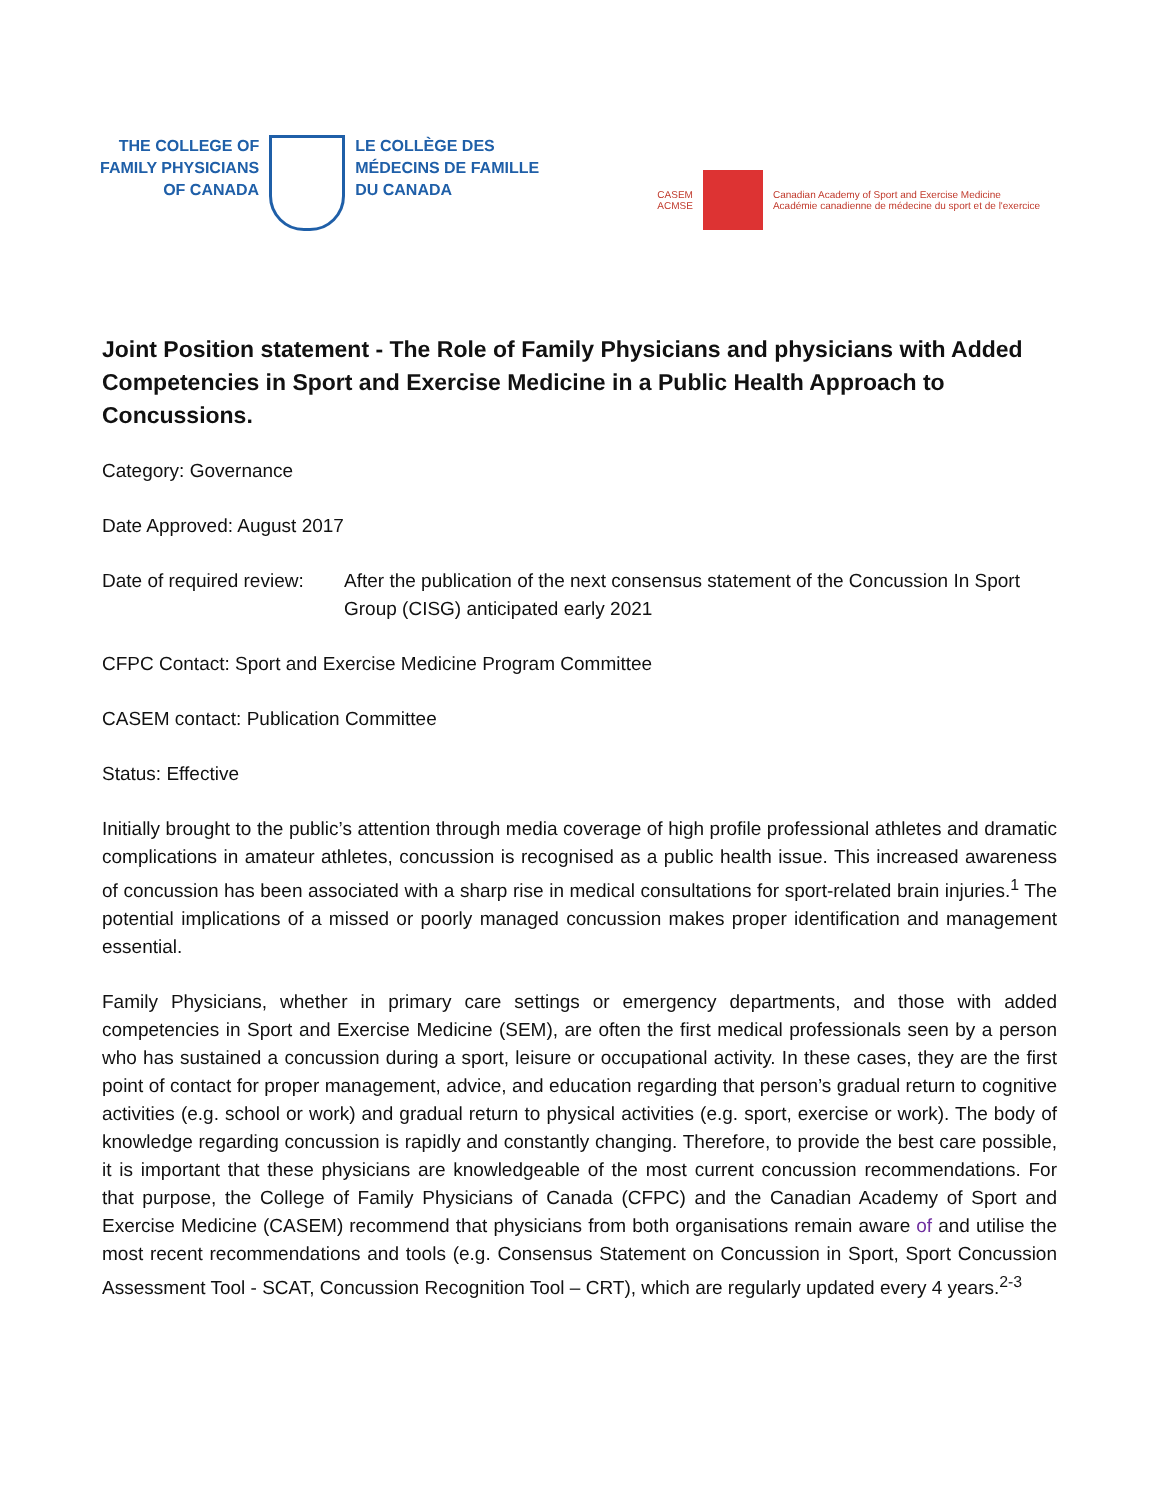THE COLLEGE OF
FAMILY PHYSICIANS
OF CANADA
LE COLLÈGE DES
MÉDECINS DE FAMILLE
DU CANADA
CASEM
ACMSE
Canadian Academy of Sport and Exercise Medicine
Académie canadienne de médecine du sport et de l'exercice
Joint Position statement - The Role of Family Physicians and physicians with Added Competencies in Sport and Exercise Medicine in a Public Health Approach to Concussions.
Category: Governance
Date Approved: August 2017
Date of required review: After the publication of the next consensus statement of the Concussion In Sport Group (CISG) anticipated early 2021
CFPC Contact: Sport and Exercise Medicine Program Committee
CASEM contact: Publication Committee
Status: Effective
Initially brought to the public’s attention through media coverage of high profile professional athletes and dramatic complications in amateur athletes, concussion is recognised as a public health issue. This increased awareness of concussion has been associated with a sharp rise in medical consultations for sport-related brain injuries.<sup>1</sup> The potential implications of a missed or poorly managed concussion makes proper identification and management essential.
Family Physicians, whether in primary care settings or emergency departments, and those with added competencies in Sport and Exercise Medicine (SEM), are often the first medical professionals seen by a person who has sustained a concussion during a sport, leisure or occupational activity. In these cases, they are the first point of contact for proper management, advice, and education regarding that person’s gradual return to cognitive activities (e.g. school or work) and gradual return to physical activities (e.g. sport, exercise or work). The body of knowledge regarding concussion is rapidly and constantly changing. Therefore, to provide the best care possible, it is important that these physicians are knowledgeable of the most current concussion recommendations. For that purpose, the College of Family Physicians of Canada (CFPC) and the Canadian Academy of Sport and Exercise Medicine (CASEM) recommend that physicians from both organisations remain aware of and utilise the most recent recommendations and tools (e.g. Consensus Statement on Concussion in Sport, Sport Concussion Assessment Tool - SCAT, Concussion Recognition Tool – CRT), which are regularly updated every 4 years.<sup>2-3</sup>